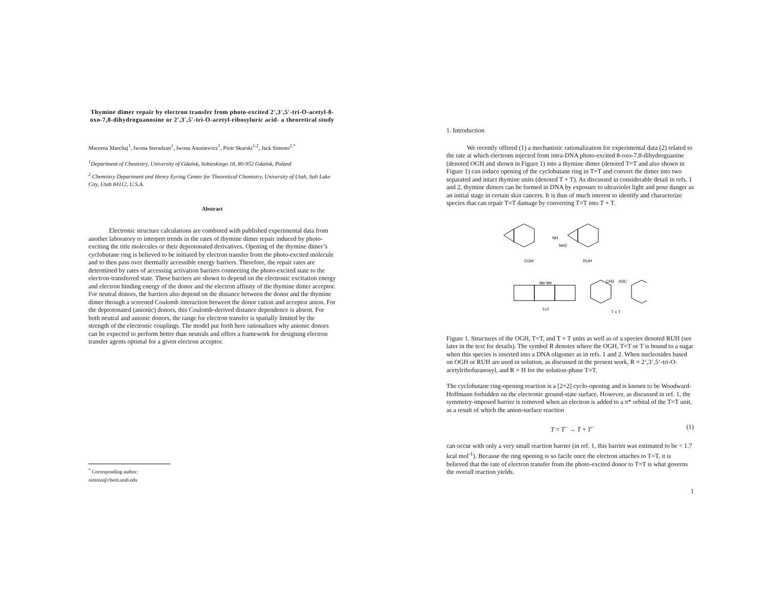Thymine dimer repair by electron transfer from photo-excited 2′,3′,5′-tri-O-acetyl-8-oxo-7,8-dihydroguanosine or 2′,3′,5′-tri-O-acetyl-ribosyluric acid- a theoretical study
Marzena Marchaj<sup>1</sup>, Iwona Sieradzan<sup>1</sup>, Iwona Anusiewicz<sup>1</sup>, Piotr Skurski<sup>1,2</sup>, Jack Simons<sup>2,*</sup>
<sup>1</sup> Department of Chemistry, University of Gdańsk, Sobieskiego 18, 80-952 Gdańsk, Poland
<sup>2</sup> Chemistry Department and Henry Eyring Center for Theoretical Chemistry, University of Utah, Salt Lake City, Utah 84112, U.S.A.
Abstract
Electronic structure calculations are combined with published experimental data from another laboratory to interpret trends in the rates of thymine dimer repair induced by photo-exciting the title molecules or their deprotonated derivatives. Opening of the thymine dimer’s cyclobutane ring is believed to be initiated by electron transfer from the photo-excited molecule and to then pass over thermally accessible energy barriers. Therefore, the repair rates are determined by rates of accessing activation barriers connecting the photo-excited state to the electron-transferred state. These barriers are shown to depend on the electronic excitation energy and electron binding energy of the donor and the electron affinity of the thymine dimer acceptor. For neutral donors, the barriers also depend on the distance between the donor and the thymine dimer through a screened Coulomb interaction between the donor cation and acceptor anion. For the deprotonated (anionic) donors, this Coulomb-derived distance dependence is absent. For both neutral and anionic donors, the range for electron transfer is spatially limited by the strength of the electronic couplings. The model put forth here rationalizes why anionic donors can be expected to perform better than neutrals and offers a framework for designing electron transfer agents optimal for a given electron acceptor.
<sup>*</sup> Corresponding author: simons@chem.utah.edu
1. Introduction
We recently offered (1) a mechanistic rationalization for experimental data (2) related to the rate at which electrons injected from intra-DNA photo-excited 8-oxo-7,8-dihydroguanine (denoted OGH and shown in Figure 1) into a thymine dimer (denoted T=T and also shown in Figure 1) can induce opening of the cyclobutane ring in T=T and convert the dimer into two separated and intact thymine units (denoted T + T). As discussed in considerable detail in refs. 1 and 2, thymine dimers can be formed in DNA by exposure to ultraviolet light and pose danger as an initial stage in certain skin cancers. It is thus of much interest to identify and characterize species that can repair T=T damage by converting T=T into T + T.
OGH
RUH
T=T
T + T
NH
NH2
Me Me
CH3
H3C
Figure 1. Structures of the OGH, T=T, and T + T units as well as of a species denoted RUH (see later in the text for details). The symbol R denotes where the OGH, T=T or T is bound to a sugar when this species is inserted into a DNA oligomer as in refs. 1 and 2. When nucleosides based on OGH or RUH are used in solution, as discussed in the present work, R = 2’,3’,5’-tri-O-acetylribofuranosyl, and R = H for the solution-phase T=T.
The cyclobutane ring-opening reaction is a [2+2] cyclo-opening and is known to be Woodward-Hoffmann forbidden on the electronic ground-state surface. However, as discussed in ref. 1, the symmetry-imposed barrier is removed when an electron is added to a π* orbital of the T=T unit, as a result of which the anion-surface reaction
T = T<sup>−</sup> → T + T<sup>−</sup> (1)
can occur with only a very small reaction barrier (in ref. 1, this barrier was estimated to be < 1.7 kcal mol<sup>-1</sup>). Because the ring opening is so facile once the electron attaches to T=T, it is believed that the rate of electron transfer from the photo-excited donor to T=T is what governs the overall reaction yields.
1